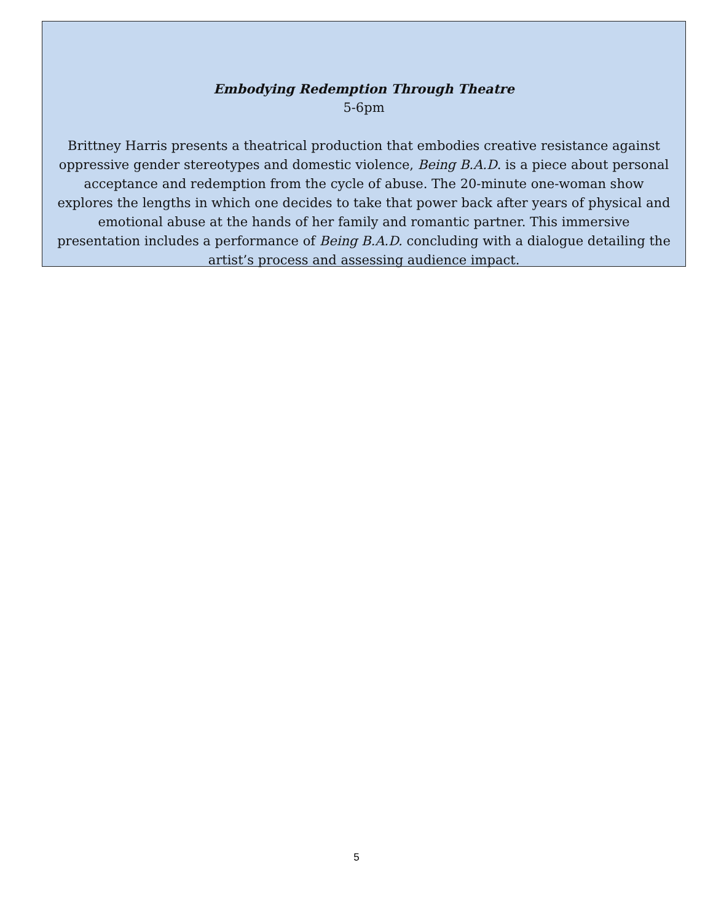Embodying Redemption Through Theatre
5-6pm
Brittney Harris presents a theatrical production that embodies creative resistance against oppressive gender stereotypes and domestic violence, Being B.A.D. is a piece about personal acceptance and redemption from the cycle of abuse. The 20-minute one-woman show explores the lengths in which one decides to take that power back after years of physical and emotional abuse at the hands of her family and romantic partner. This immersive presentation includes a performance of Being B.A.D. concluding with a dialogue detailing the artist’s process and assessing audience impact.
5